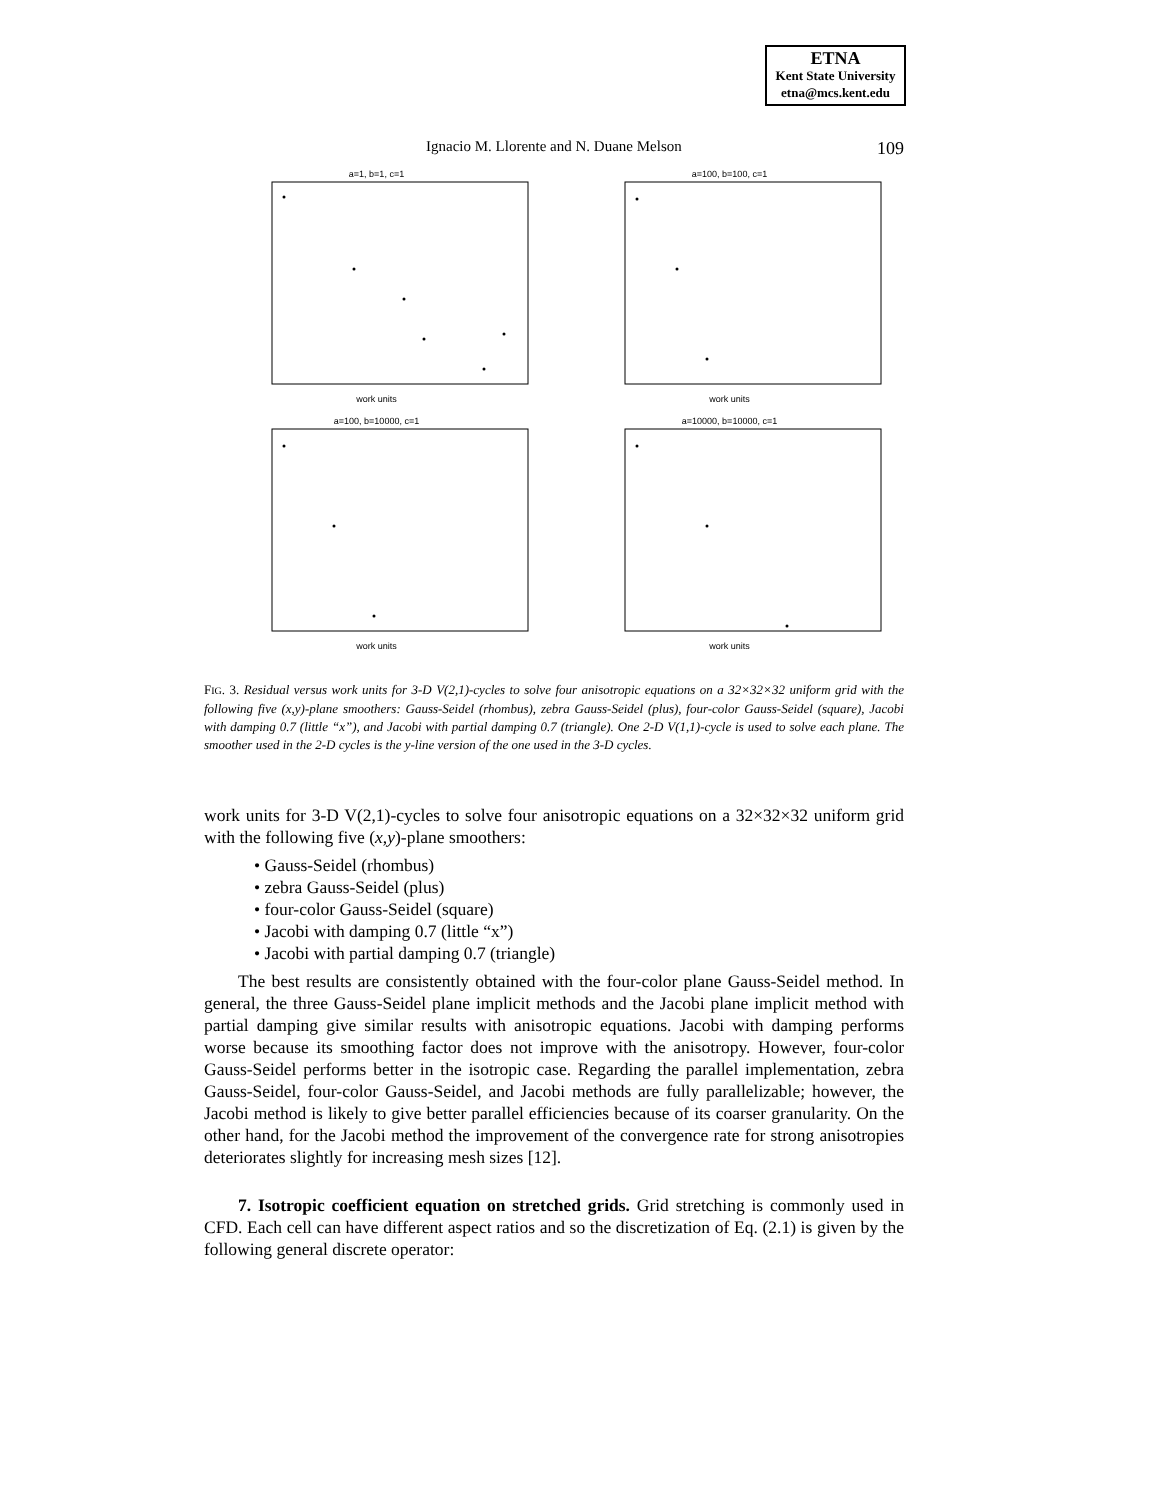ETNA
Kent State University
etna@mcs.kent.edu
Ignacio M. Llorente and N. Duane Melson 109
a=1, b=1, c=1
work units
a=100, b=100, c=1
work units
a=100, b=10000, c=1
work units
a=10000, b=10000, c=1
work units
FIG. 3. Residual versus work units for 3-D V(2,1)-cycles to solve four anisotropic equations on a 32×32×32 uniform grid with the following five (x,y)-plane smoothers: Gauss-Seidel (rhombus), zebra Gauss-Seidel (plus), four-color Gauss-Seidel (square), Jacobi with damping 0.7 (little “x”), and Jacobi with partial damping 0.7 (triangle). One 2-D V(1,1)-cycle is used to solve each plane. The smoother used in the 2-D cycles is the y-line version of the one used in the 3-D cycles.
work units for 3-D V(2,1)-cycles to solve four anisotropic equations on a 32×32×32 uniform grid with the following five (x,y)-plane smoothers:
• Gauss-Seidel (rhombus)
• zebra Gauss-Seidel (plus)
• four-color Gauss-Seidel (square)
• Jacobi with damping 0.7 (little “x”)
• Jacobi with partial damping 0.7 (triangle)
The best results are consistently obtained with the four-color plane Gauss-Seidel method. In general, the three Gauss-Seidel plane implicit methods and the Jacobi plane implicit method with partial damping give similar results with anisotropic equations. Jacobi with damping performs worse because its smoothing factor does not improve with the anisotropy. However, four-color Gauss-Seidel performs better in the isotropic case. Regarding the parallel implementation, zebra Gauss-Seidel, four-color Gauss-Seidel, and Jacobi methods are fully parallelizable; however, the Jacobi method is likely to give better parallel efficiencies because of its coarser granularity. On the other hand, for the Jacobi method the improvement of the convergence rate for strong anisotropies deteriorates slightly for increasing mesh sizes [12].
7. Isotropic coefficient equation on stretched grids. Grid stretching is commonly used in CFD. Each cell can have different aspect ratios and so the discretization of Eq. (2.1) is given by the following general discrete operator: